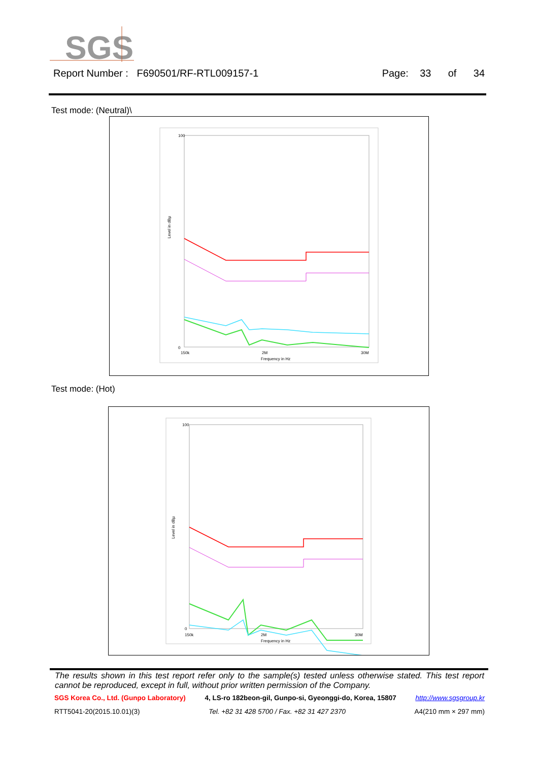SGS
Report Number : F690501/RF-RTL009157-1 Page: 33 of 34
Test mode: (Neutral)\
100
0
150k
2M
30M
Frequency in Hz
Level in dBµ
Test mode: (Hot)
100
0
150k
2M
30M
Frequency in Hz
Level in dBµ
The results shown in this test report refer only to the sample(s) tested unless otherwise stated. This test report cannot be reproduced, except in full, without prior written permission of the Company.
SGS Korea Co., Ltd. (Gunpo Laboratory) 4, LS-ro 182beon-gil, Gunpo-si, Gyeonggi-do, Korea, 15807 http://www.sgsgroup.kr
RTT5041-20(2015.10.01)(3) Tel. +82 31 428 5700 / Fax. +82 31 427 2370 A4(210 mm × 297 mm)